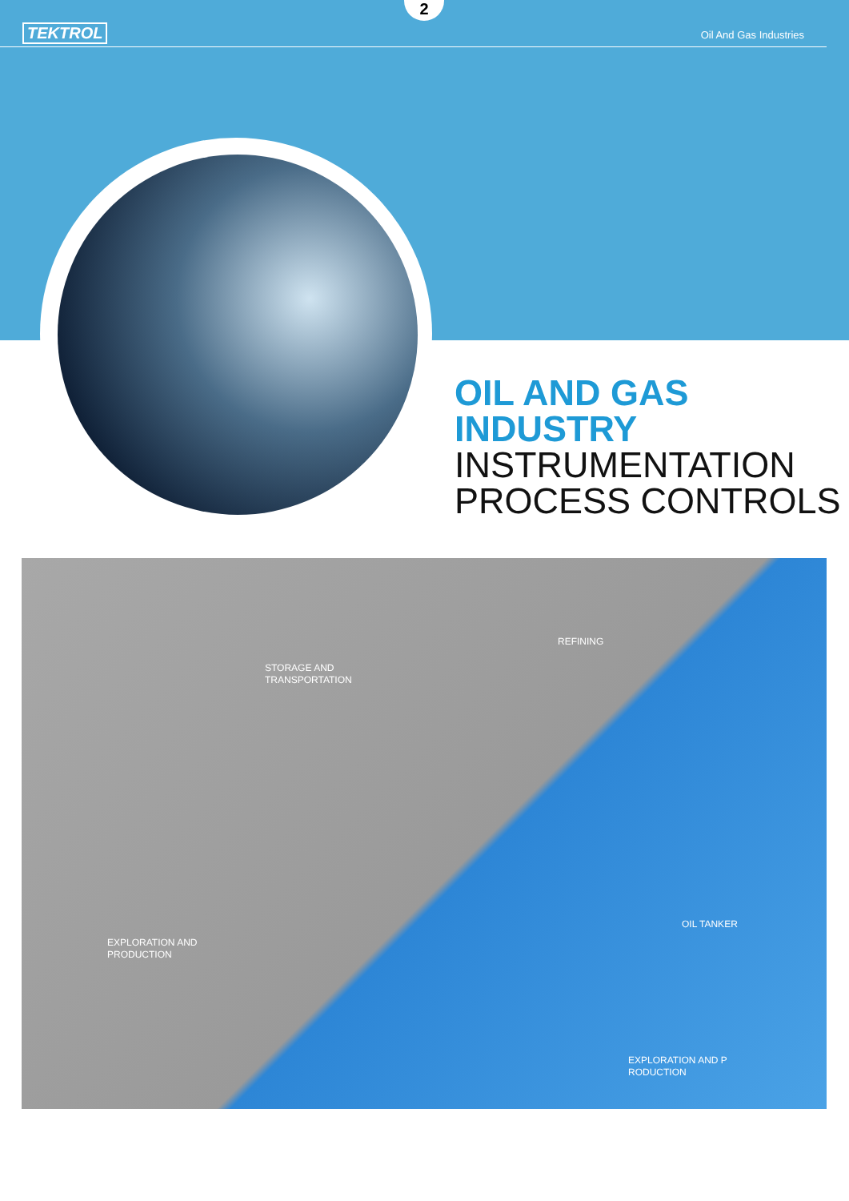TEKTROL
2
Oil And Gas Industries
OIL AND GAS INDUSTRY
INSTRUMENTATION
PROCESS CONTROLS
STORAGE AND
TRANSPORTATION
REFINING
EXPLORATION AND
PRODUCTION
OIL TANKER
EXPLORATION AND P
RODUCTION